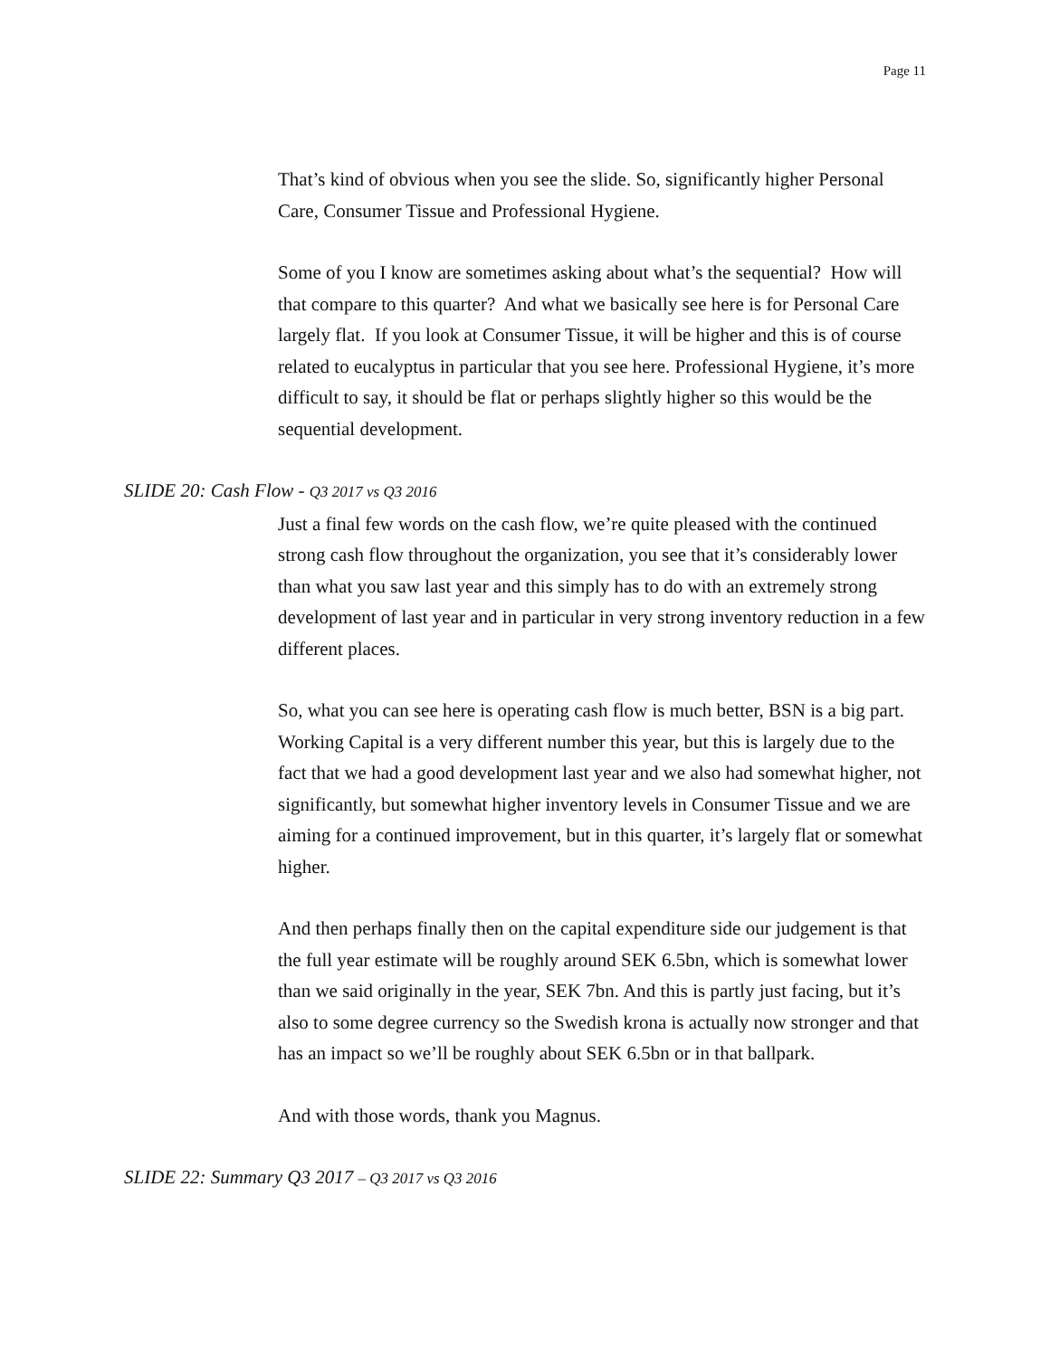Page 11
That’s kind of obvious when you see the slide. So, significantly higher Personal Care, Consumer Tissue and Professional Hygiene.
Some of you I know are sometimes asking about what’s the sequential? How will that compare to this quarter? And what we basically see here is for Personal Care largely flat. If you look at Consumer Tissue, it will be higher and this is of course related to eucalyptus in particular that you see here. Professional Hygiene, it’s more difficult to say, it should be flat or perhaps slightly higher so this would be the sequential development.
SLIDE 20: Cash Flow - Q3 2017 vs Q3 2016
Just a final few words on the cash flow, we’re quite pleased with the continued strong cash flow throughout the organization, you see that it’s considerably lower than what you saw last year and this simply has to do with an extremely strong development of last year and in particular in very strong inventory reduction in a few different places.
So, what you can see here is operating cash flow is much better, BSN is a big part. Working Capital is a very different number this year, but this is largely due to the fact that we had a good development last year and we also had somewhat higher, not significantly, but somewhat higher inventory levels in Consumer Tissue and we are aiming for a continued improvement, but in this quarter, it’s largely flat or somewhat higher.
And then perhaps finally then on the capital expenditure side our judgement is that the full year estimate will be roughly around SEK 6.5bn, which is somewhat lower than we said originally in the year, SEK 7bn. And this is partly just facing, but it’s also to some degree currency so the Swedish krona is actually now stronger and that has an impact so we’ll be roughly about SEK 6.5bn or in that ballpark.
And with those words, thank you Magnus.
SLIDE 22: Summary Q3 2017 – Q3 2017 vs Q3 2016